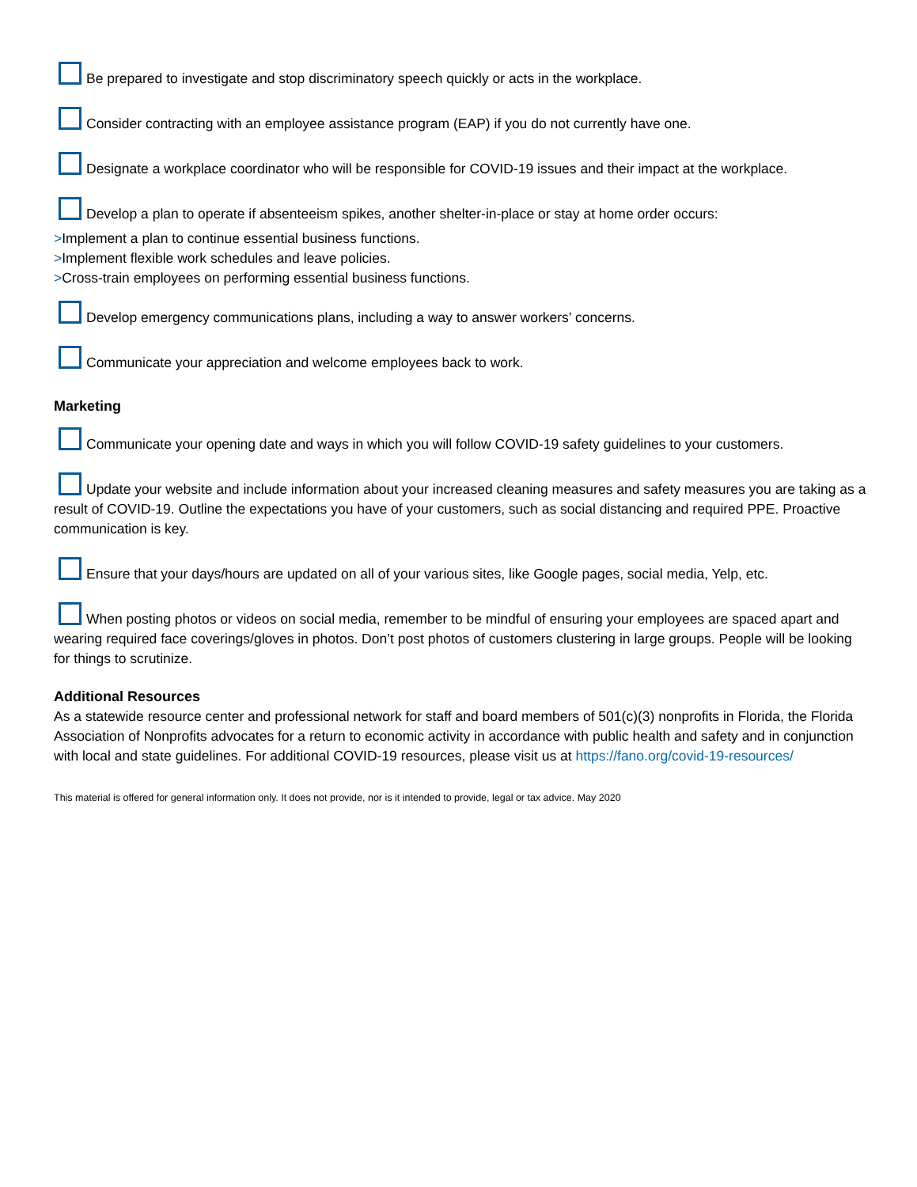Be prepared to investigate and stop discriminatory speech quickly or acts in the workplace.
Consider contracting with an employee assistance program (EAP) if you do not currently have one.
Designate a workplace coordinator who will be responsible for COVID-19 issues and their impact at the workplace.
Develop a plan to operate if absenteeism spikes, another shelter-in-place or stay at home order occurs:
>Implement a plan to continue essential business functions.
>Implement flexible work schedules and leave policies.
>Cross-train employees on performing essential business functions.
Develop emergency communications plans, including a way to answer workers’ concerns.
Communicate your appreciation and welcome employees back to work.
Marketing
Communicate your opening date and ways in which you will follow COVID-19 safety guidelines to your customers.
Update your website and include information about your increased cleaning measures and safety measures you are taking as a result of COVID-19. Outline the expectations you have of your customers, such as social distancing and required PPE. Proactive communication is key.
Ensure that your days/hours are updated on all of your various sites, like Google pages, social media, Yelp, etc.
When posting photos or videos on social media, remember to be mindful of ensuring your employees are spaced apart and wearing required face coverings/gloves in photos. Don’t post photos of customers clustering in large groups. People will be looking for things to scrutinize.
Additional Resources
As a statewide resource center and professional network for staff and board members of 501(c)(3) nonprofits in Florida, the Florida Association of Nonprofits advocates for a return to economic activity in accordance with public health and safety and in conjunction with local and state guidelines. For additional COVID-19 resources, please visit us at https://fano.org/covid-19-resources/
This material is offered for general information only. It does not provide, nor is it intended to provide, legal or tax advice. May 2020